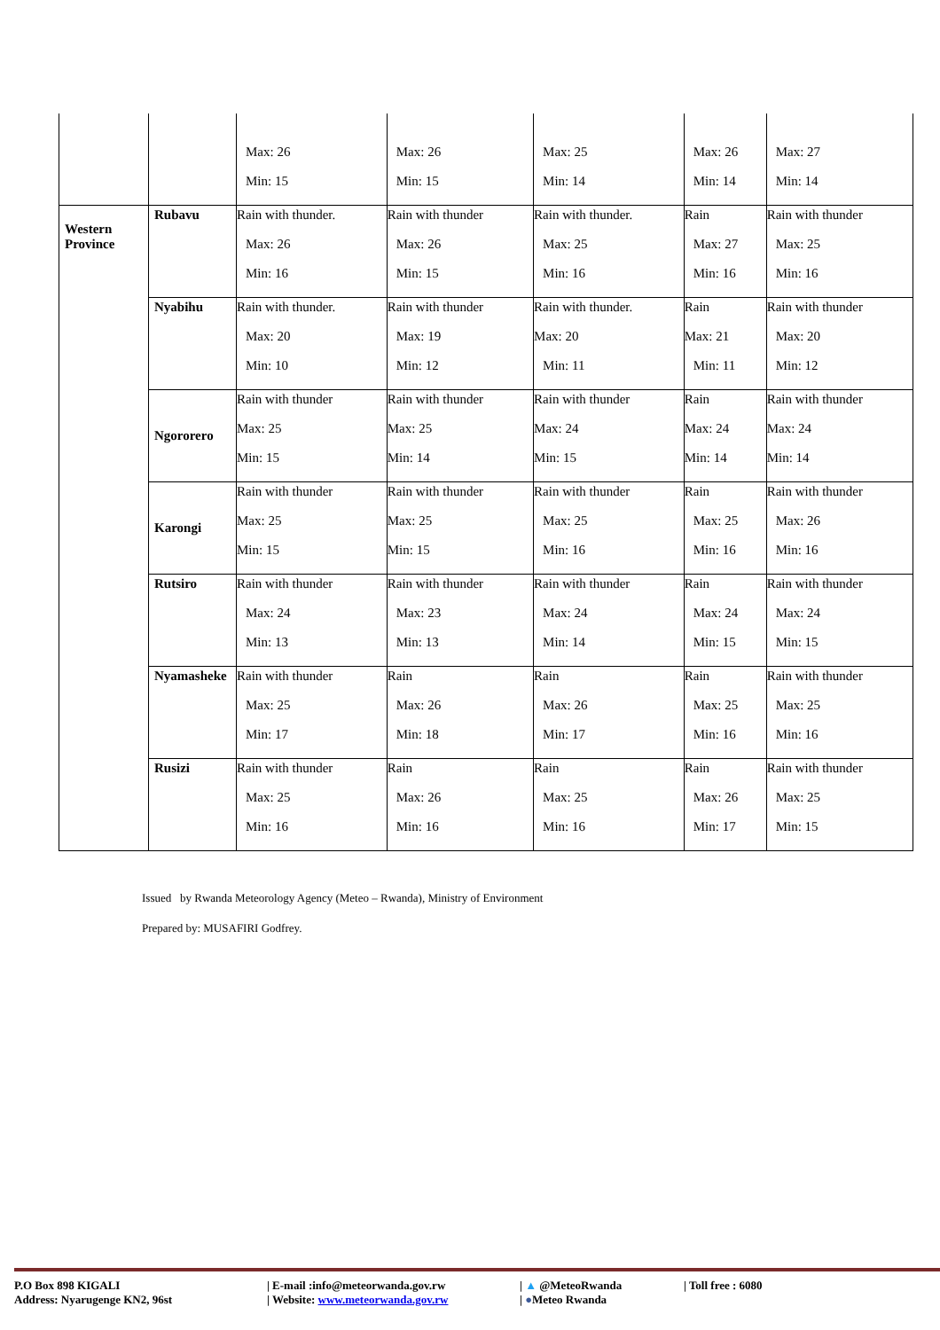| | | Max: 26 Min: 15 | Max: 26 Min: 15 | Max: 25 Min: 14 | Max: 26 Min: 14 | Max: 27 Min: 14 |
| Western Province | Rubavu | Rain with thunder. Max: 26 Min: 16 | Rain with thunder Max: 26 Min: 15 | Rain with thunder. Max: 25 Min: 16 | Rain Max: 27 Min: 16 | Rain with thunder Max: 25 Min: 16 |
| | Nyabihu | Rain with thunder. Max: 20 Min: 10 | Rain with thunder Max: 19 Min: 12 | Rain with thunder. Max: 20 Min: 11 | Rain Max: 21 Min: 11 | Rain with thunder Max: 20 Min: 12 |
| | Ngororero | Rain with thunder Max: 25 Min: 15 | Rain with thunder Max: 25 Min: 14 | Rain with thunder Max: 24 Min: 15 | Rain Max: 24 Min: 14 | Rain with thunder Max: 24 Min: 14 |
| | Karongi | Rain with thunder Max: 25 Min: 15 | Rain with thunder Max: 25 Min: 15 | Rain with thunder Max: 25 Min: 16 | Rain Max: 25 Min: 16 | Rain with thunder Max: 26 Min: 16 |
| | Rutsiro | Rain with thunder Max: 24 Min: 13 | Rain with thunder Max: 23 Min: 13 | Rain with thunder Max: 24 Min: 14 | Rain Max: 24 Min: 15 | Rain with thunder Max: 24 Min: 15 |
| | Nyamasheke | Rain with thunder Max: 25 Min: 17 | Rain Max: 26 Min: 18 | Rain Max: 26 Min: 17 | Rain Max: 25 Min: 16 | Rain with thunder Max: 25 Min: 16 |
| | Rusizi | Rain with thunder Max: 25 Min: 16 | Rain Max: 26 Min: 16 | Rain Max: 25 Min: 16 | Rain Max: 26 Min: 17 | Rain with thunder Max: 25 Min: 15 |
Issued by Rwanda Meteorology Agency (Meteo – Rwanda), Ministry of Environment
Prepared by: MUSAFIRI Godfrey.
P.O Box 898 KIGALI | E-mail :info@meteorwanda.gov.rw | ▲ @MeteoRwanda | Toll free : 6080
Address: Nyarugenge KN2, 96st | Website: www.meteorwanda.gov.rw | ●Meteo Rwanda